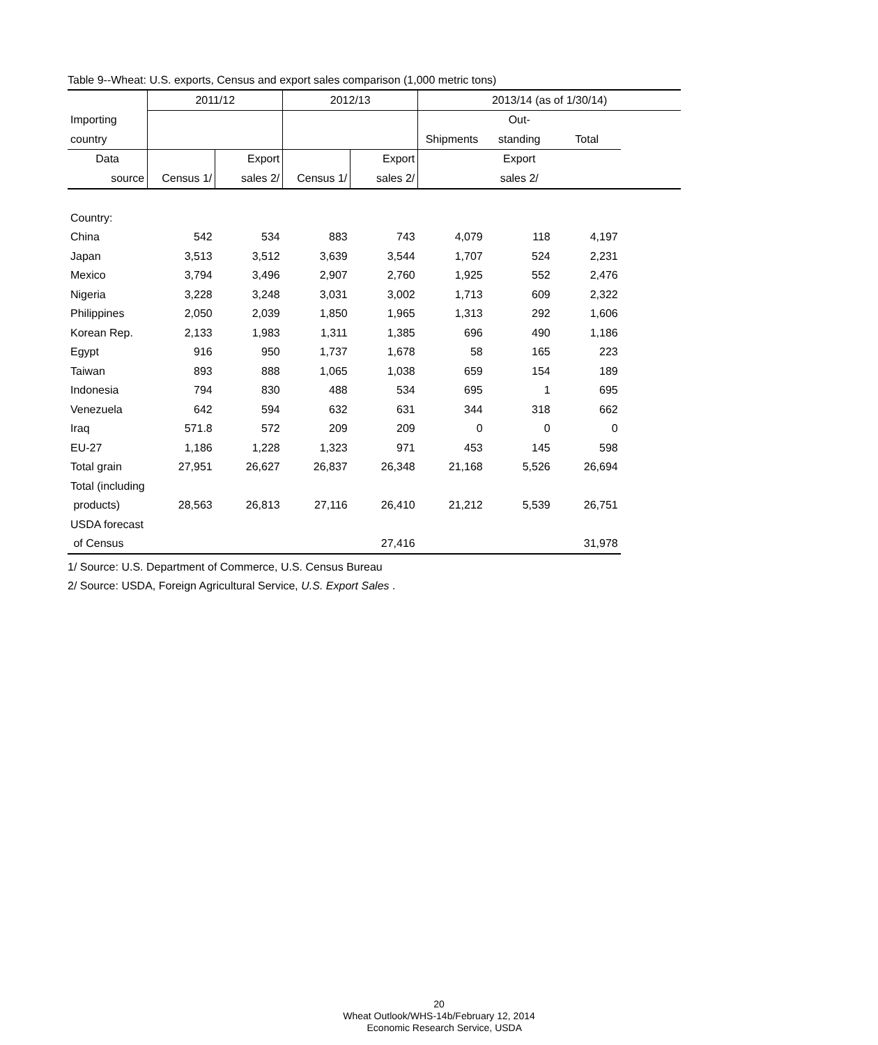Table 9--Wheat: U.S. exports, Census and export sales comparison (1,000 metric tons)
| | 2011/12 | | 2012/13 | | 2013/14 (as of 1/30/14) | | | |
| Importing | | | | | | Out- | | |
| country | | | | | Shipments | standing | Total | |
| Data | | Export | | Export | | Export | | |
| source | Census 1/ | sales 2/ | Census 1/ | sales 2/ | | sales 2/ | | |
| Country: | | | | | | | | |
| China | 542 | 534 | 883 | 743 | 4,079 | 118 | 4,197 | |
| Japan | 3,513 | 3,512 | 3,639 | 3,544 | 1,707 | 524 | 2,231 | |
| Mexico | 3,794 | 3,496 | 2,907 | 2,760 | 1,925 | 552 | 2,476 | |
| Nigeria | 3,228 | 3,248 | 3,031 | 3,002 | 1,713 | 609 | 2,322 | |
| Philippines | 2,050 | 2,039 | 1,850 | 1,965 | 1,313 | 292 | 1,606 | |
| Korean Rep. | 2,133 | 1,983 | 1,311 | 1,385 | 696 | 490 | 1,186 | |
| Egypt | 916 | 950 | 1,737 | 1,678 | 58 | 165 | 223 | |
| Taiwan | 893 | 888 | 1,065 | 1,038 | 659 | 154 | 189 | |
| Indonesia | 794 | 830 | 488 | 534 | 695 | 1 | 695 | |
| Venezuela | 642 | 594 | 632 | 631 | 344 | 318 | 662 | |
| Iraq | 571.8 | 572 | 209 | 209 | 0 | 0 | 0 | |
| EU-27 | 1,186 | 1,228 | 1,323 | 971 | 453 | 145 | 598 | |
| Total grain | 27,951 | 26,627 | 26,837 | 26,348 | 21,168 | 5,526 | 26,694 | |
| Total (including | | | | | | | | |
| products) | 28,563 | 26,813 | 27,116 | 26,410 | 21,212 | 5,539 | 26,751 | |
| USDA forecast | | | | | | | | |
| of Census | | | | 27,416 | | | 31,978 | |
1/ Source: U.S. Department of Commerce, U.S. Census Bureau
2/ Source: USDA, Foreign Agricultural Service, U.S. Export Sales .
20
Wheat Outlook/WHS-14b/February 12, 2014
Economic Research Service, USDA